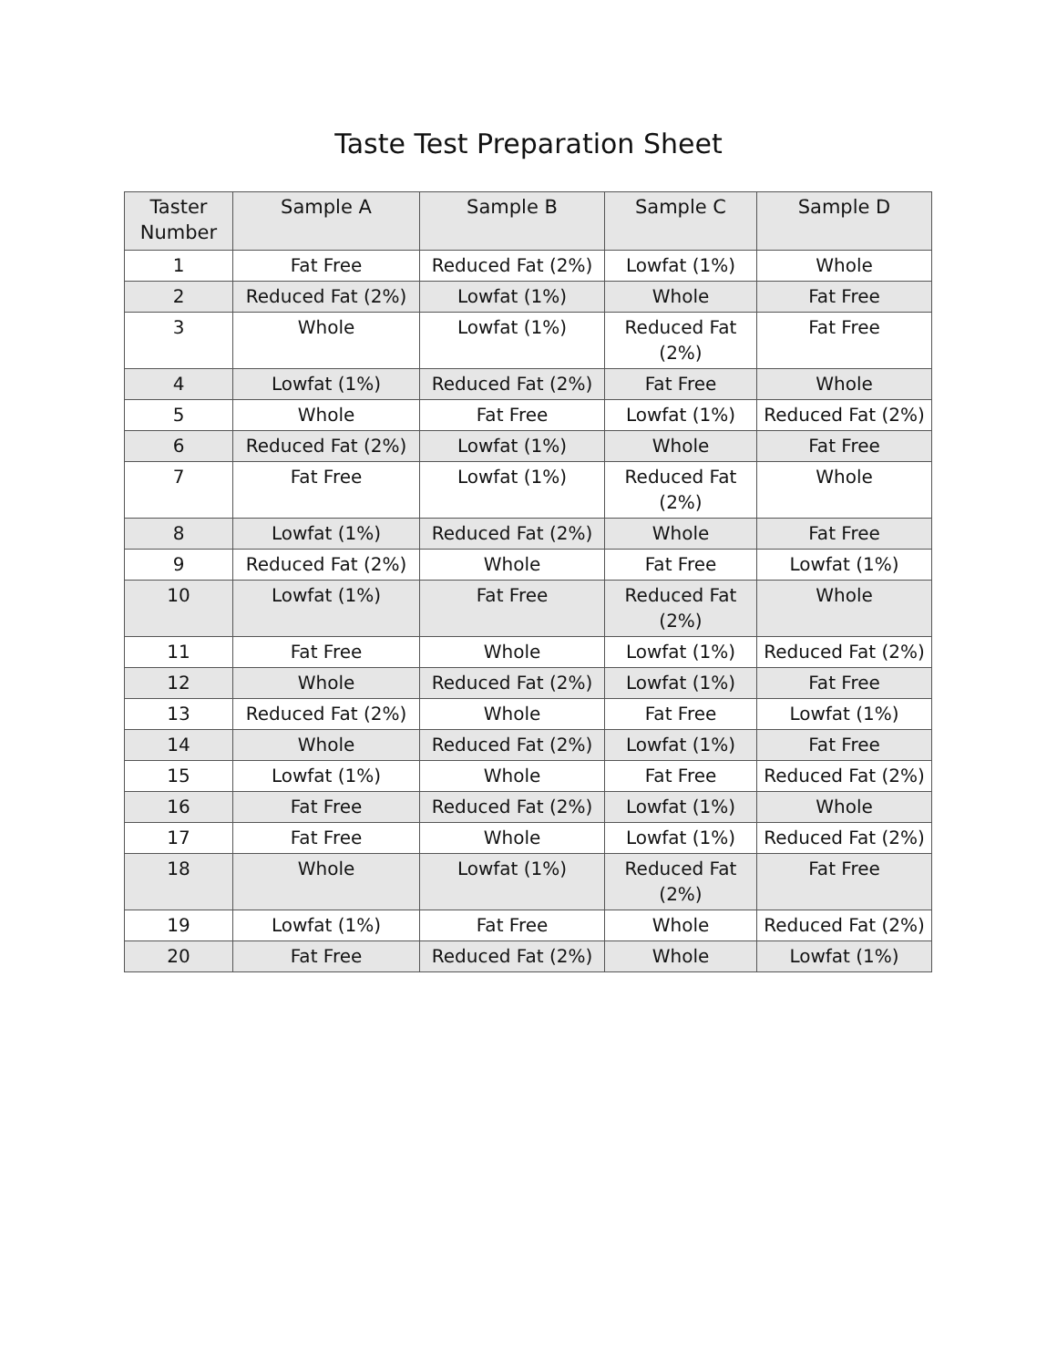Taste Test Preparation Sheet
| Taster Number | Sample A | Sample B | Sample C | Sample D |
| --- | --- | --- | --- | --- |
| 1 | Fat Free | Reduced Fat (2%) | Lowfat (1%) | Whole |
| 2 | Reduced Fat (2%) | Lowfat (1%) | Whole | Fat Free |
| 3 | Whole | Lowfat (1%) | Reduced Fat (2%) | Fat Free |
| 4 | Lowfat (1%) | Reduced Fat (2%) | Fat Free | Whole |
| 5 | Whole | Fat Free | Lowfat (1%) | Reduced Fat (2%) |
| 6 | Reduced Fat (2%) | Lowfat (1%) | Whole | Fat Free |
| 7 | Fat Free | Lowfat (1%) | Reduced Fat (2%) | Whole |
| 8 | Lowfat (1%) | Reduced Fat (2%) | Whole | Fat Free |
| 9 | Reduced Fat (2%) | Whole | Fat Free | Lowfat (1%) |
| 10 | Lowfat (1%) | Fat Free | Reduced Fat (2%) | Whole |
| 11 | Fat Free | Whole | Lowfat (1%) | Reduced Fat (2%) |
| 12 | Whole | Reduced Fat (2%) | Lowfat (1%) | Fat Free |
| 13 | Reduced Fat (2%) | Whole | Fat Free | Lowfat (1%) |
| 14 | Whole | Reduced Fat (2%) | Lowfat (1%) | Fat Free |
| 15 | Lowfat (1%) | Whole | Fat Free | Reduced Fat (2%) |
| 16 | Fat Free | Reduced Fat (2%) | Lowfat (1%) | Whole |
| 17 | Fat Free | Whole | Lowfat (1%) | Reduced Fat (2%) |
| 18 | Whole | Lowfat (1%) | Reduced Fat (2%) | Fat Free |
| 19 | Lowfat (1%) | Fat Free | Whole | Reduced Fat (2%) |
| 20 | Fat Free | Reduced Fat (2%) | Whole | Lowfat (1%) |